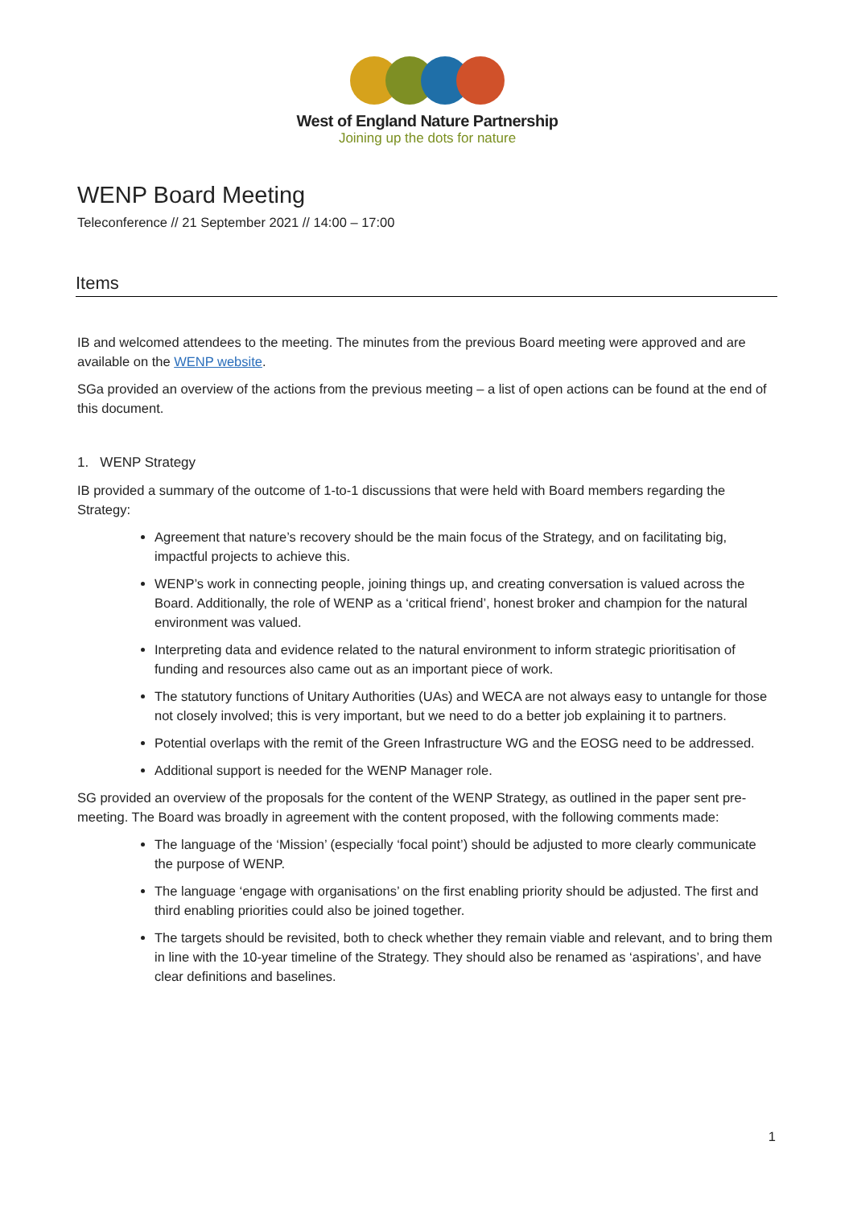West of England Nature Partnership
Joining up the dots for nature
WENP Board Meeting
Teleconference // 21 September 2021 // 14:00 – 17:00
Items
IB and welcomed attendees to the meeting. The minutes from the previous Board meeting were approved and are available on the WENP website.
SGa provided an overview of the actions from the previous meeting – a list of open actions can be found at the end of this document.
1. WENP Strategy
IB provided a summary of the outcome of 1-to-1 discussions that were held with Board members regarding the Strategy:
Agreement that nature’s recovery should be the main focus of the Strategy, and on facilitating big, impactful projects to achieve this.
WENP’s work in connecting people, joining things up, and creating conversation is valued across the Board. Additionally, the role of WENP as a ‘critical friend’, honest broker and champion for the natural environment was valued.
Interpreting data and evidence related to the natural environment to inform strategic prioritisation of funding and resources also came out as an important piece of work.
The statutory functions of Unitary Authorities (UAs) and WECA are not always easy to untangle for those not closely involved; this is very important, but we need to do a better job explaining it to partners.
Potential overlaps with the remit of the Green Infrastructure WG and the EOSG need to be addressed.
Additional support is needed for the WENP Manager role.
SG provided an overview of the proposals for the content of the WENP Strategy, as outlined in the paper sent pre-meeting. The Board was broadly in agreement with the content proposed, with the following comments made:
The language of the ‘Mission’ (especially ‘focal point’) should be adjusted to more clearly communicate the purpose of WENP.
The language ‘engage with organisations’ on the first enabling priority should be adjusted. The first and third enabling priorities could also be joined together.
The targets should be revisited, both to check whether they remain viable and relevant, and to bring them in line with the 10-year timeline of the Strategy. They should also be renamed as ‘aspirations’, and have clear definitions and baselines.
1